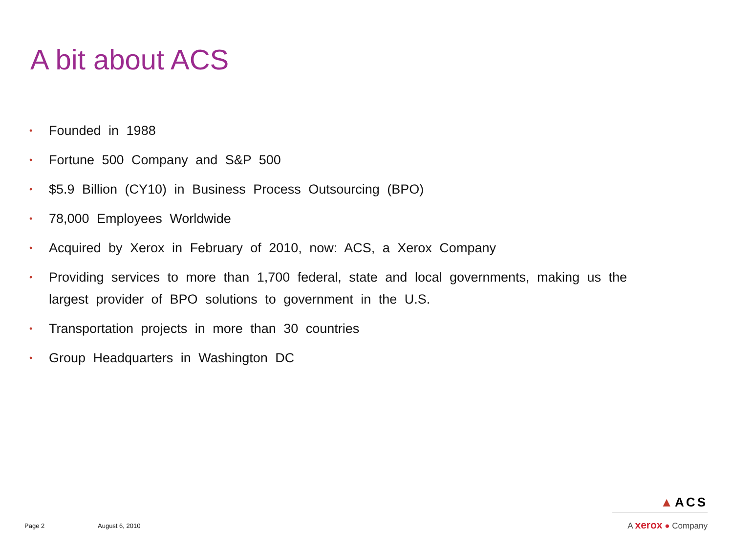A bit about ACS
• Founded in 1988
• Fortune 500 Company and S&P 500
• $5.9 Billion (CY10) in Business Process Outsourcing (BPO)
• 78,000 Employees Worldwide
• Acquired by Xerox in February of 2010, now: ACS, a Xerox Company
• Providing services to more than 1,700 federal, state and local governments, making us the largest provider of BPO solutions to government in the U.S.
• Transportation projects in more than 30 countries
• Group Headquarters in Washington DC
Page 2 August 6, 2010
▲ACS
A xerox ● Company